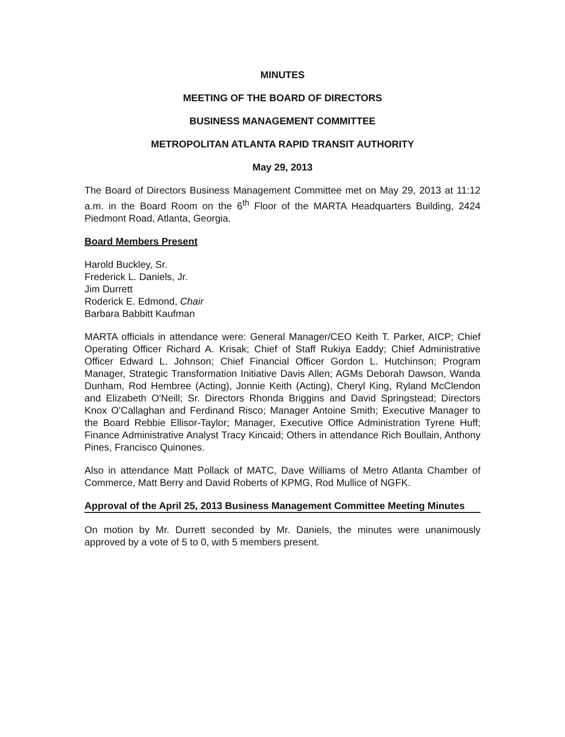MINUTES
MEETING OF THE BOARD OF DIRECTORS
BUSINESS MANAGEMENT COMMITTEE
METROPOLITAN ATLANTA RAPID TRANSIT AUTHORITY
May 29, 2013
The Board of Directors Business Management Committee met on May 29, 2013 at 11:12 a.m. in the Board Room on the 6<sup>th</sup> Floor of the MARTA Headquarters Building, 2424 Piedmont Road, Atlanta, Georgia.
Board Members Present
Harold Buckley, Sr.
Frederick L. Daniels, Jr.
Jim Durrett
Roderick E. Edmond, Chair
Barbara Babbitt Kaufman
MARTA officials in attendance were: General Manager/CEO Keith T. Parker, AICP; Chief Operating Officer Richard A. Krisak; Chief of Staff Rukiya Eaddy; Chief Administrative Officer Edward L. Johnson; Chief Financial Officer Gordon L. Hutchinson; Program Manager, Strategic Transformation Initiative Davis Allen; AGMs Deborah Dawson, Wanda Dunham, Rod Hembree (Acting), Jonnie Keith (Acting), Cheryl King, Ryland McClendon and Elizabeth O'Neill; Sr. Directors Rhonda Briggins and David Springstead; Directors Knox O'Callaghan and Ferdinand Risco; Manager Antoine Smith; Executive Manager to the Board Rebbie Ellisor-Taylor; Manager, Executive Office Administration Tyrene Huff; Finance Administrative Analyst Tracy Kincaid; Others in attendance Rich Boullain, Anthony Pines, Francisco Quinones.
Also in attendance Matt Pollack of MATC, Dave Williams of Metro Atlanta Chamber of Commerce, Matt Berry and David Roberts of KPMG, Rod Mullice of NGFK.
Approval of the April 25, 2013 Business Management Committee Meeting Minutes
On motion by Mr. Durrett seconded by Mr. Daniels, the minutes were unanimously approved by a vote of 5 to 0, with 5 members present.